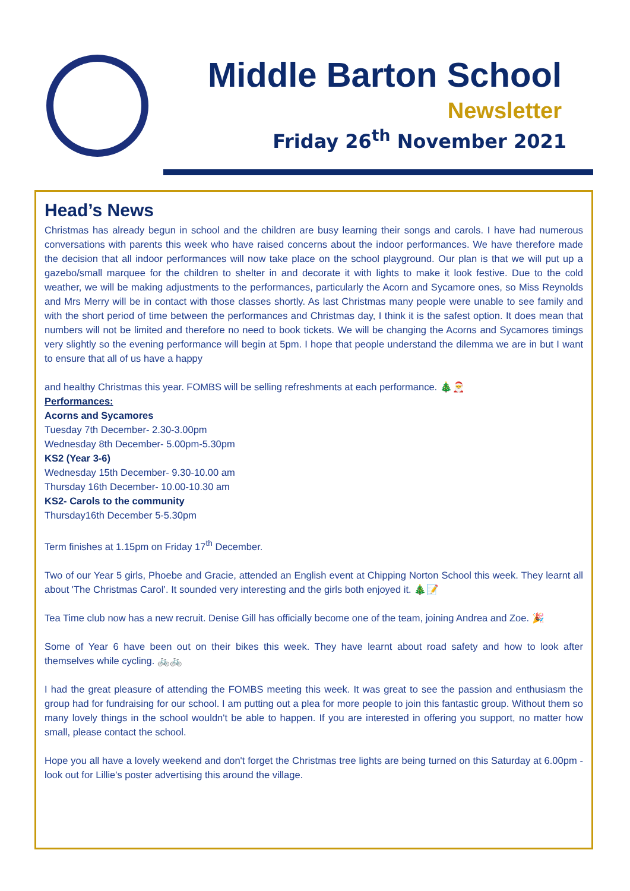Middle Barton School
Newsletter
Friday 26<sup>th</sup> November 2021
Head’s News
Christmas has already begun in school and the children are busy learning their songs and carols. I have had numerous conversations with parents this week who have raised concerns about the indoor performances. We have therefore made the decision that all indoor performances will now take place on the school playground. Our plan is that we will put up a gazebo/small marquee for the children to shelter in and decorate it with lights to make it look festive. Due to the cold weather, we will be making adjustments to the performances, particularly the Acorn and Sycamore ones, so Miss Reynolds and Mrs Merry will be in contact with those classes shortly. As last Christmas many people were unable to see family and with the short period of time between the performances and Christmas day, I think it is the safest option. It does mean that numbers will not be limited and therefore no need to book tickets. We will be changing the Acorns and Sycamores timings very slightly so the evening performance will begin at 5pm. I hope that people understand the dilemma we are in but I want to ensure that all of us have a happy
and healthy Christmas this year. FOMBS will be selling refreshments at each performance. 🎄🎅
Performances:
Acorns and Sycamores
Tuesday 7th December- 2.30-3.00pm
Wednesday 8th December- 5.00pm-5.30pm
KS2 (Year 3-6)
Wednesday 15th December- 9.30-10.00 am
Thursday 16th December- 10.00-10.30 am
KS2- Carols to the community
Thursday16th December 5-5.30pm
Term finishes at 1.15pm on Friday 17<sup>th</sup> December.
Two of our Year 5 girls, Phoebe and Gracie, attended an English event at Chipping Norton School this week. They learnt all about 'The Christmas Carol’. It sounded very interesting and the girls both enjoyed it. 🎄📝
Tea Time club now has a new recruit. Denise Gill has officially become one of the team, joining Andrea and Zoe. 🎉
Some of Year 6 have been out on their bikes this week. They have learnt about road safety and how to look after themselves while cycling. 🚲🚲
I had the great pleasure of attending the FOMBS meeting this week. It was great to see the passion and enthusiasm the group had for fundraising for our school. I am putting out a plea for more people to join this fantastic group. Without them so many lovely things in the school wouldn't be able to happen. If you are interested in offering you support, no matter how small, please contact the school.
Hope you all have a lovely weekend and don't forget the Christmas tree lights are being turned on this Saturday at 6.00pm - look out for Lillie's poster advertising this around the village.